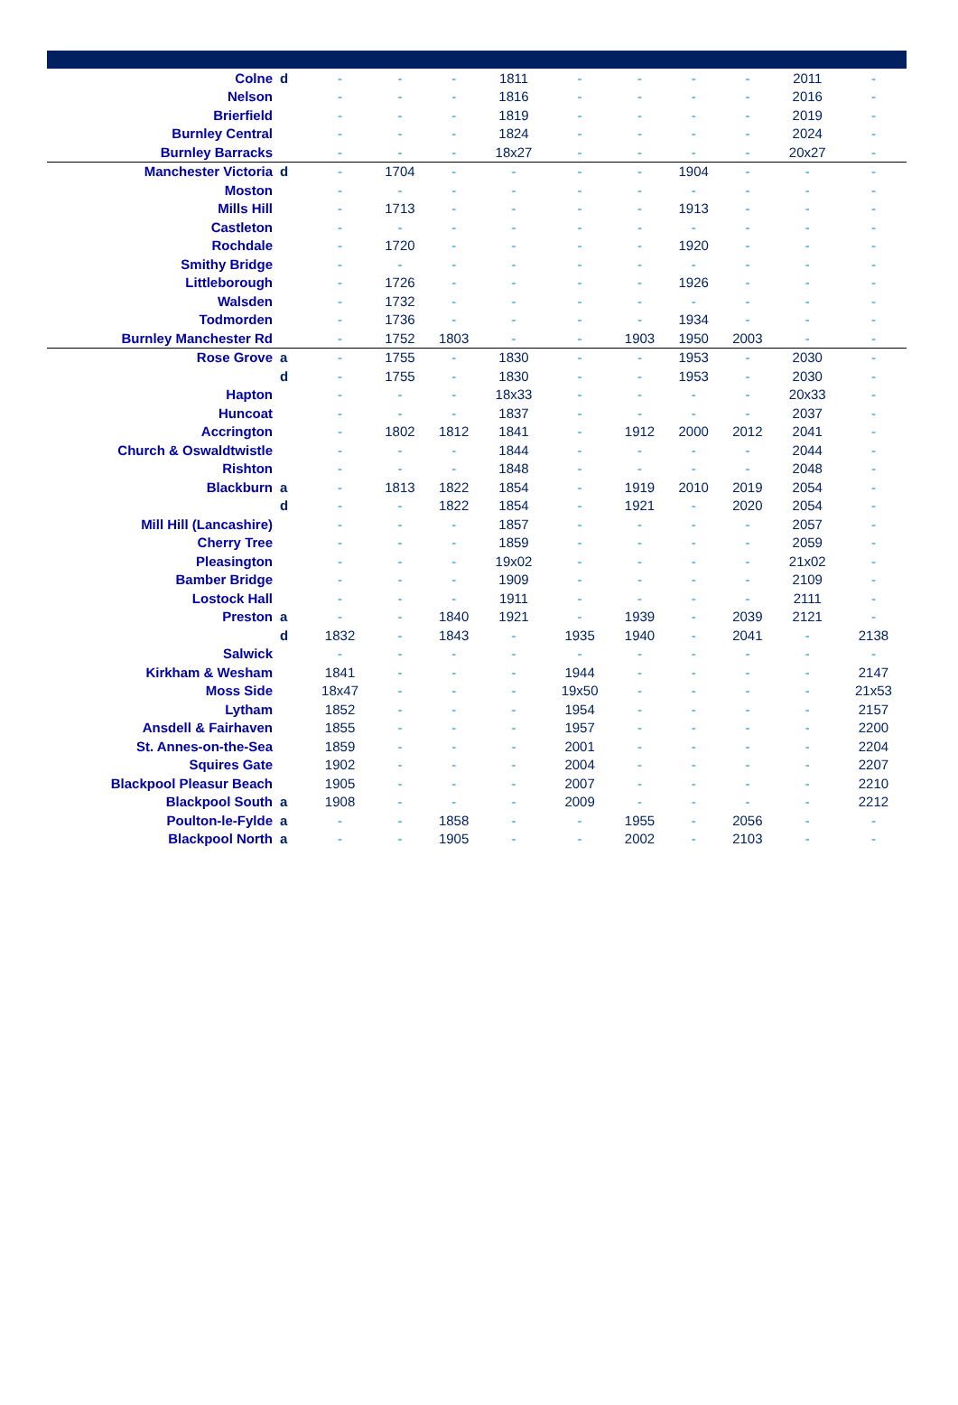| Colne | d | - | - | - | 1811 | - | - | - | - | 2011 | - |
| Nelson | | - | - | - | 1816 | - | - | - | - | 2016 | - |
| Brierfield | | - | - | - | 1819 | - | - | - | - | 2019 | - |
| Burnley Central | | - | - | - | 1824 | - | - | - | - | 2024 | - |
| Burnley Barracks | | - | - | - | 18x27 | - | - | - | - | 20x27 | - |
| Manchester Victoria | d | - | 1704 | - | - | - | - | 1904 | - | - | - |
| Moston | | - | - | - | - | - | - | - | - | - | - |
| Mills Hill | | - | 1713 | - | - | - | - | 1913 | - | - | - |
| Castleton | | - | - | - | - | - | - | - | - | - | - |
| Rochdale | | - | 1720 | - | - | - | - | 1920 | - | - | - |
| Smithy Bridge | | - | - | - | - | - | - | - | - | - | - |
| Littleborough | | - | 1726 | - | - | - | - | 1926 | - | - | - |
| Walsden | | - | 1732 | - | - | - | - | - | - | - | - |
| Todmorden | | - | 1736 | - | - | - | - | 1934 | - | - | - |
| Burnley Manchester Rd | | - | 1752 | 1803 | - | - | 1903 | 1950 | 2003 | - | - |
| Rose Grove | a | - | 1755 | - | 1830 | - | - | 1953 | - | 2030 | - |
| | d | - | 1755 | - | 1830 | - | - | 1953 | - | 2030 | - |
| Hapton | | - | - | - | 18x33 | - | - | - | - | 20x33 | - |
| Huncoat | | - | - | - | 1837 | - | - | - | - | 2037 | - |
| Accrington | | - | 1802 | 1812 | 1841 | - | 1912 | 2000 | 2012 | 2041 | - |
| Church & Oswaldtwistle | | - | - | - | 1844 | - | - | - | - | 2044 | - |
| Rishton | | - | - | - | 1848 | - | - | - | - | 2048 | - |
| Blackburn | a | - | 1813 | 1822 | 1854 | - | 1919 | 2010 | 2019 | 2054 | - |
| | d | - | - | 1822 | 1854 | - | 1921 | - | 2020 | 2054 | - |
| Mill Hill (Lancashire) | | - | - | - | 1857 | - | - | - | - | 2057 | - |
| Cherry Tree | | - | - | - | 1859 | - | - | - | - | 2059 | - |
| Pleasington | | - | - | - | 19x02 | - | - | - | - | 21x02 | - |
| Bamber Bridge | | - | - | - | 1909 | - | - | - | - | 2109 | - |
| Lostock Hall | | - | - | - | 1911 | - | - | - | - | 2111 | - |
| Preston | a | - | - | 1840 | 1921 | - | 1939 | - | 2039 | 2121 | - |
| | d | 1832 | - | 1843 | - | 1935 | 1940 | - | 2041 | - | 2138 |
| Salwick | | - | - | - | - | - | - | - | - | - | - |
| Kirkham & Wesham | | 1841 | - | - | - | 1944 | - | - | - | - | 2147 |
| Moss Side | | 18x47 | - | - | - | 19x50 | - | - | - | - | 21x53 |
| Lytham | | 1852 | - | - | - | 1954 | - | - | - | - | 2157 |
| Ansdell & Fairhaven | | 1855 | - | - | - | 1957 | - | - | - | - | 2200 |
| St. Annes-on-the-Sea | | 1859 | - | - | - | 2001 | - | - | - | - | 2204 |
| Squires Gate | | 1902 | - | - | - | 2004 | - | - | - | - | 2207 |
| Blackpool Pleasur Beach | | 1905 | - | - | - | 2007 | - | - | - | - | 2210 |
| Blackpool South | a | 1908 | - | - | - | 2009 | - | - | - | - | 2212 |
| Poulton-le-Fylde | a | - | - | 1858 | - | - | 1955 | - | 2056 | - | - |
| Blackpool North | a | - | - | 1905 | - | - | 2002 | - | 2103 | - | - |